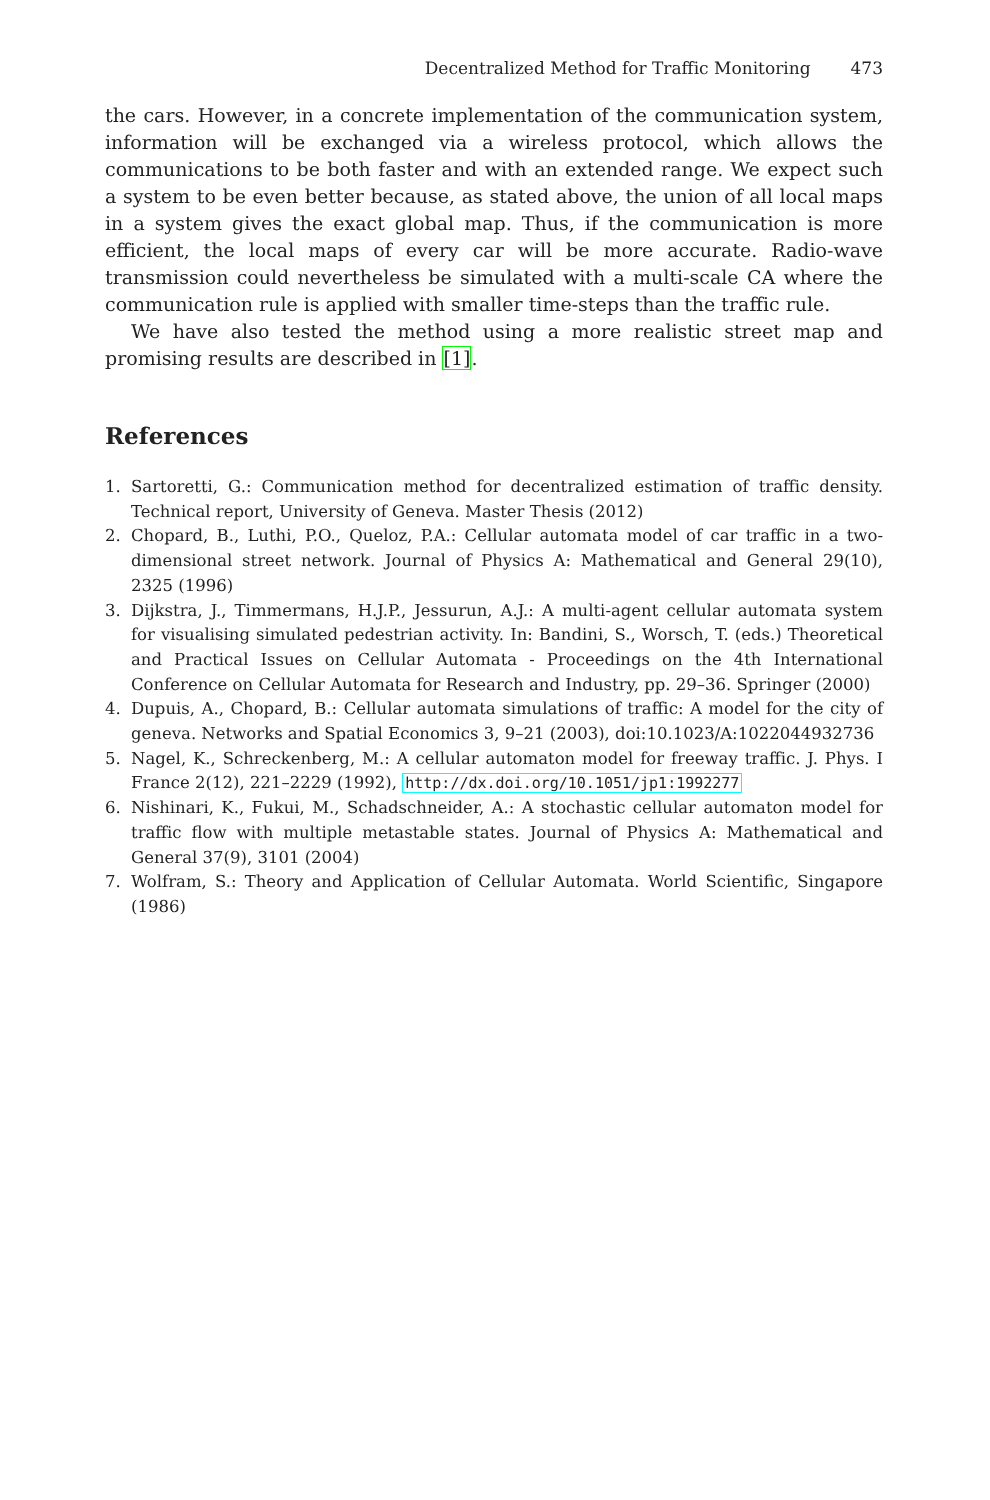Decentralized Method for Traffic Monitoring 473
the cars. However, in a concrete implementation of the communication system, information will be exchanged via a wireless protocol, which allows the communications to be both faster and with an extended range. We expect such a system to be even better because, as stated above, the union of all local maps in a system gives the exact global map. Thus, if the communication is more efficient, the local maps of every car will be more accurate. Radio-wave transmission could nevertheless be simulated with a multi-scale CA where the communication rule is applied with smaller time-steps than the traffic rule.
We have also tested the method using a more realistic street map and promising results are described in [1].
References
1. Sartoretti, G.: Communication method for decentralized estimation of traffic density. Technical report, University of Geneva. Master Thesis (2012)
2. Chopard, B., Luthi, P.O., Queloz, P.A.: Cellular automata model of car traffic in a two-dimensional street network. Journal of Physics A: Mathematical and General 29(10), 2325 (1996)
3. Dijkstra, J., Timmermans, H.J.P., Jessurun, A.J.: A multi-agent cellular automata system for visualising simulated pedestrian activity. In: Bandini, S., Worsch, T. (eds.) Theoretical and Practical Issues on Cellular Automata - Proceedings on the 4th International Conference on Cellular Automata for Research and Industry, pp. 29–36. Springer (2000)
4. Dupuis, A., Chopard, B.: Cellular automata simulations of traffic: A model for the city of geneva. Networks and Spatial Economics 3, 9–21 (2003), doi:10.1023/A:1022044932736
5. Nagel, K., Schreckenberg, M.: A cellular automaton model for freeway traffic. J. Phys. I France 2(12), 221–2229 (1992), http://dx.doi.org/10.1051/jp1:1992277
6. Nishinari, K., Fukui, M., Schadschneider, A.: A stochastic cellular automaton model for traffic flow with multiple metastable states. Journal of Physics A: Mathematical and General 37(9), 3101 (2004)
7. Wolfram, S.: Theory and Application of Cellular Automata. World Scientific, Singapore (1986)